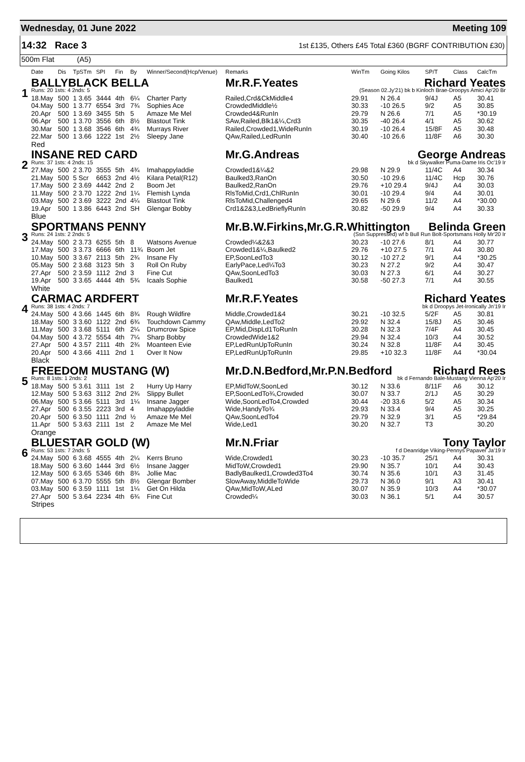Wednesday, 01 June 2022 Meeting 109
14:32 Race 3 1st £135, Others £45 Total £360 (BGRF CONTRIBUTION £30)
500m Flat (A5)
| | Date | Dis | TpSTm | SPI | Fin | By | Winner/Second(Hcp/Venue) | Remarks | WinTm | Going Kilos | SP/T | Class | CalcTm |
| --- | --- | --- | --- | --- | --- | --- | --- | --- | --- | --- | --- | --- | --- |
| 1 | BALLYBLACK BELLA | | | | | | | Mr.R.F.Yeates Richard Yeates | | | | | |
| | Runs: 20 1sts: 4 2nds: 5 | | | | | | | (Season 02.Jy'21) bk b Kinloch Brae-Droopys Amici Ap'20 Br | | | | | |
| | 18.May | 500 | 1 3.65 | 3444 | 4th | 6¼ | Charter Party | Railed,Crd&CkMiddle4 | 29.91 | N 26.4 | 9/4J | A5 | 30.41 |
| | 04.May | 500 | 1 3.77 | 6554 | 3rd | 7¾ | Sophies Ace | CrowdedMiddle½ | 30.33 | -10 26.5 | 9/2 | A5 | 30.85 |
| | 20.Apr | 500 | 1 3.69 | 3455 | 5th | 5 | Amaze Me Mel | Crowded4&RunIn | 29.79 | N 26.6 | 7/1 | A5 | *30.19 |
| | 06.Apr | 500 | 1 3.70 | 3556 | 6th | 8½ | Blastout Tink | SAw,Railed,Blk1&¼,Crd3 | 30.35 | -40 26.4 | 4/1 | A5 | 30.62 |
| | 30.Mar | 500 | 1 3.68 | 3546 | 6th | 4¾ | Murrays River | Railed,Crowded1,WideRunIn | 30.19 | -10 26.4 | 15/8F | A5 | 30.48 |
| | 22.Mar | 500 | 1 3.66 | 1222 | 1st | 2½ | Sleepy Jane | QAw,Railed,LedRunIn | 30.40 | -10 26.6 | 11/8F | A6 | 30.30 |
| | Red | | | | | | | | | | | | |
| 2 | INSANE RED CARD | | | | | | | Mr.G.Andreas George Andreas | | | | | |
| | Runs: 37 1sts: 4 2nds: 15 | | | | | | | bk d Skywalker Puma-Dame Iris Oc'19 Ir | | | | | |
| | 27.May | 500 | 2 3.70 | 3555 | 5th | 4¾ | Imahappyladdie | Crowded1&¼&2 | 29.98 | N 29.9 | 11/4C | A4 | 30.34 |
| | 21.May | 500 | 5 Scr | 6653 | 2nd | 4½ | Kilara Petal(R12) | Baulked3,RanOn | 30.50 | -10 29.6 | 11/4C | Hcp | 30.76 |
| | 17.May | 500 | 2 3.69 | 4442 | 2nd | 2 | Boom Jet | Baulked2,RanOn | 29.76 | +10 29.4 | 9/4J | A4 | 30.03 |
| | 11.May | 500 | 2 3.70 | 1222 | 2nd | 1¼ | Flemish Lynda | RlsToMid,Crd1,ChlRunIn | 30.01 | -10 29.4 | 9/4 | A4 | 30.01 |
| | 03.May | 500 | 2 3.69 | 3222 | 2nd | 4¼ | Blastout Tink | RlsToMid,Challenged4 | 29.65 | N 29.6 | 11/2 | A4 | *30.00 |
| | 19.Apr | 500 | 1 3.86 | 6443 | 2nd | SH | Glengar Bobby | Crd1&2&3,LedBrieflyRunIn | 30.82 | -50 29.9 | 9/4 | A4 | 30.33 |
| | Blue | | | | | | | | | | | | |
| 3 | SPORTMANS PENNY | | | | | | | Mr.B.W.Firkins,Mr.G.R.Whittington Belinda Green | | | | | |
| | Runs: 24 1sts: 2 2nds: 5 | | | | | | | (Ssn Suppressed) wf b Bull Run Bolt-Sportsmans Holly Mr'20 Ir | | | | | |
| | 24.May | 500 | 2 3.73 | 6255 | 5th | 8 | Watsons Avenue | Crowded¼&2&3 | 30.23 | -10 27.6 | 8/1 | A4 | 30.77 |
| | 17.May | 500 | 3 3.73 | 6666 | 6th | 11¾ | Boom Jet | Crowded1&¼,Baulked2 | 29.76 | +10 27.5 | 7/1 | A4 | 30.80 |
| | 10.May | 500 | 3 3.67 | 2113 | 5th | 2¾ | Insane Fly | EP,SoonLedTo3 | 30.12 | -10 27.2 | 9/1 | A4 | *30.25 |
| | 05.May | 500 | 2 3.68 | 3123 | 5th | 3 | Roll On Ruby | EarlyPace,Led¼To3 | 30.23 | N 27.2 | 9/2 | A4 | 30.47 |
| | 27.Apr | 500 | 2 3.59 | 1112 | 2nd | 3 | Fine Cut | QAw,SoonLedTo3 | 30.03 | N 27.3 | 6/1 | A4 | 30.27 |
| | 19.Apr | 500 | 3 3.65 | 4444 | 4th | 5¾ | Icaals Sophie | Baulked1 | 30.58 | -50 27.3 | 7/1 | A4 | 30.55 |
| | White | | | | | | | | | | | | |
| 4 | CARMAC ARDFERT | | | | | | | Mr.R.F.Yeates Richard Yeates | | | | | |
| | Runs: 38 1sts: 4 2nds: 7 | | | | | | | bk d Droopys Jet-Ironically Jn'19 Ir | | | | | |
| | 24.May | 500 | 4 3.66 | 1445 | 6th | 8¾ | Rough Wildfire | Middle,Crowded1&4 | 30.21 | -10 32.5 | 5/2F | A5 | 30.81 |
| | 18.May | 500 | 3 3.60 | 1122 | 2nd | 6¾ | Touchdown Cammy | QAw,Middle,LedTo2 | 29.92 | N 32.4 | 15/8J | A5 | 30.46 |
| | 11.May | 500 | 3 3.68 | 5111 | 6th | 2¼ | Drumcrow Spice | EP,Mid,DispLd1ToRunIn | 30.28 | N 32.3 | 7/4F | A4 | 30.45 |
| | 04.May | 500 | 4 3.72 | 5554 | 4th | 7¼ | Sharp Bobby | CrowdedWide1&2 | 29.94 | N 32.4 | 10/3 | A4 | 30.52 |
| | 27.Apr | 500 | 4 3.57 | 2111 | 4th | 2¾ | Moanteen Evie | EP,LedRunUpToRunIn | 30.24 | N 32.8 | 11/8F | A4 | 30.45 |
| | 20.Apr | 500 | 4 3.66 | 4111 | 2nd | 1 | Over It Now | EP,LedRunUpToRunIn | 29.85 | +10 32.3 | 11/8F | A4 | *30.04 |
| | Black | | | | | | | | | | | | |
| 5 | FREEDOM MUSTANG (W) | | | | | | | Mr.D.N.Bedford,Mr.P.N.Bedford Richard Rees | | | | | |
| | Runs: 8 1sts: 1 2nds: 2 | | | | | | | bk d Fernando Bale-Mustang Vienna Ap'20 Ir | | | | | |
| | 18.May | 500 | 5 3.61 | 3111 | 1st | 2 | Hurry Up Harry | EP,MidToW,SoonLed | 30.12 | N 33.6 | 8/11F | A6 | 30.12 |
| | 12.May | 500 | 5 3.63 | 3112 | 2nd | 2¾ | Slippy Bullet | EP,SoonLedTo¾,Crowded | 30.07 | N 33.7 | 2/1J | A5 | 30.29 |
| | 06.May | 500 | 5 3.66 | 5111 | 3rd | 1¼ | Insane Jagger | Wide,SoonLedTo4,Crowded | 30.44 | -20 33.6 | 5/2 | A5 | 30.34 |
| | 27.Apr | 500 | 6 3.55 | 2223 | 3rd | 4 | Imahappyladdie | Wide,HandyTo¾ | 29.93 | N 33.4 | 9/4 | A5 | 30.25 |
| | 20.Apr | 500 | 6 3.50 | 1111 | 2nd | ½ | Amaze Me Mel | QAw,SoonLedTo4 | 29.79 | N 32.9 | 3/1 | A5 | *29.84 |
| | 11.Apr | 500 | 5 3.63 | 2111 | 1st | 2 | Amaze Me Mel | Wide,Led1 | 30.20 | N 32.7 | T3 | | 30.20 |
| | Orange | | | | | | | | | | | | |
| 6 | BLUESTAR GOLD (W) | | | | | | | Mr.N.Friar Tony Taylor | | | | | |
| | Runs: 53 1sts: 7 2nds: 5 | | | | | | | f d Deanridge Viking-Pennys Papaver Ja'19 Ir | | | | | |
| | 24.May | 500 | 6 3.68 | 4555 | 4th | 2¼ | Kerrs Bruno | Wide,Crowded1 | 30.23 | -10 35.7 | 25/1 | A4 | 30.31 |
| | 18.May | 500 | 6 3.60 | 1444 | 3rd | 6½ | Insane Jagger | MidToW,Crowded1 | 29.90 | N 35.7 | 10/1 | A4 | 30.43 |
| | 12.May | 500 | 6 3.65 | 5346 | 6th | 8¾ | Jollie Mac | BadlyBaulked1,Crowded3To4 | 30.74 | N 35.6 | 10/1 | A3 | 31.45 |
| | 07.May | 500 | 6 3.70 | 5555 | 5th | 8½ | Glengar Bomber | SlowAway,MiddleToWide | 29.73 | N 36.0 | 9/1 | A3 | 30.41 |
| | 03.May | 500 | 6 3.59 | 1111 | 1st | 1¼ | Get On Hilda | QAw,MidToW,ALed | 30.07 | N 35.9 | 10/3 | A4 | *30.07 |
| | 27.Apr | 500 | 5 3.64 | 2234 | 4th | 6¾ | Fine Cut | Crowded¼ | 30.03 | N 36.1 | 5/1 | A4 | 30.57 |
| | Stripes | | | | | | | | | | | | |